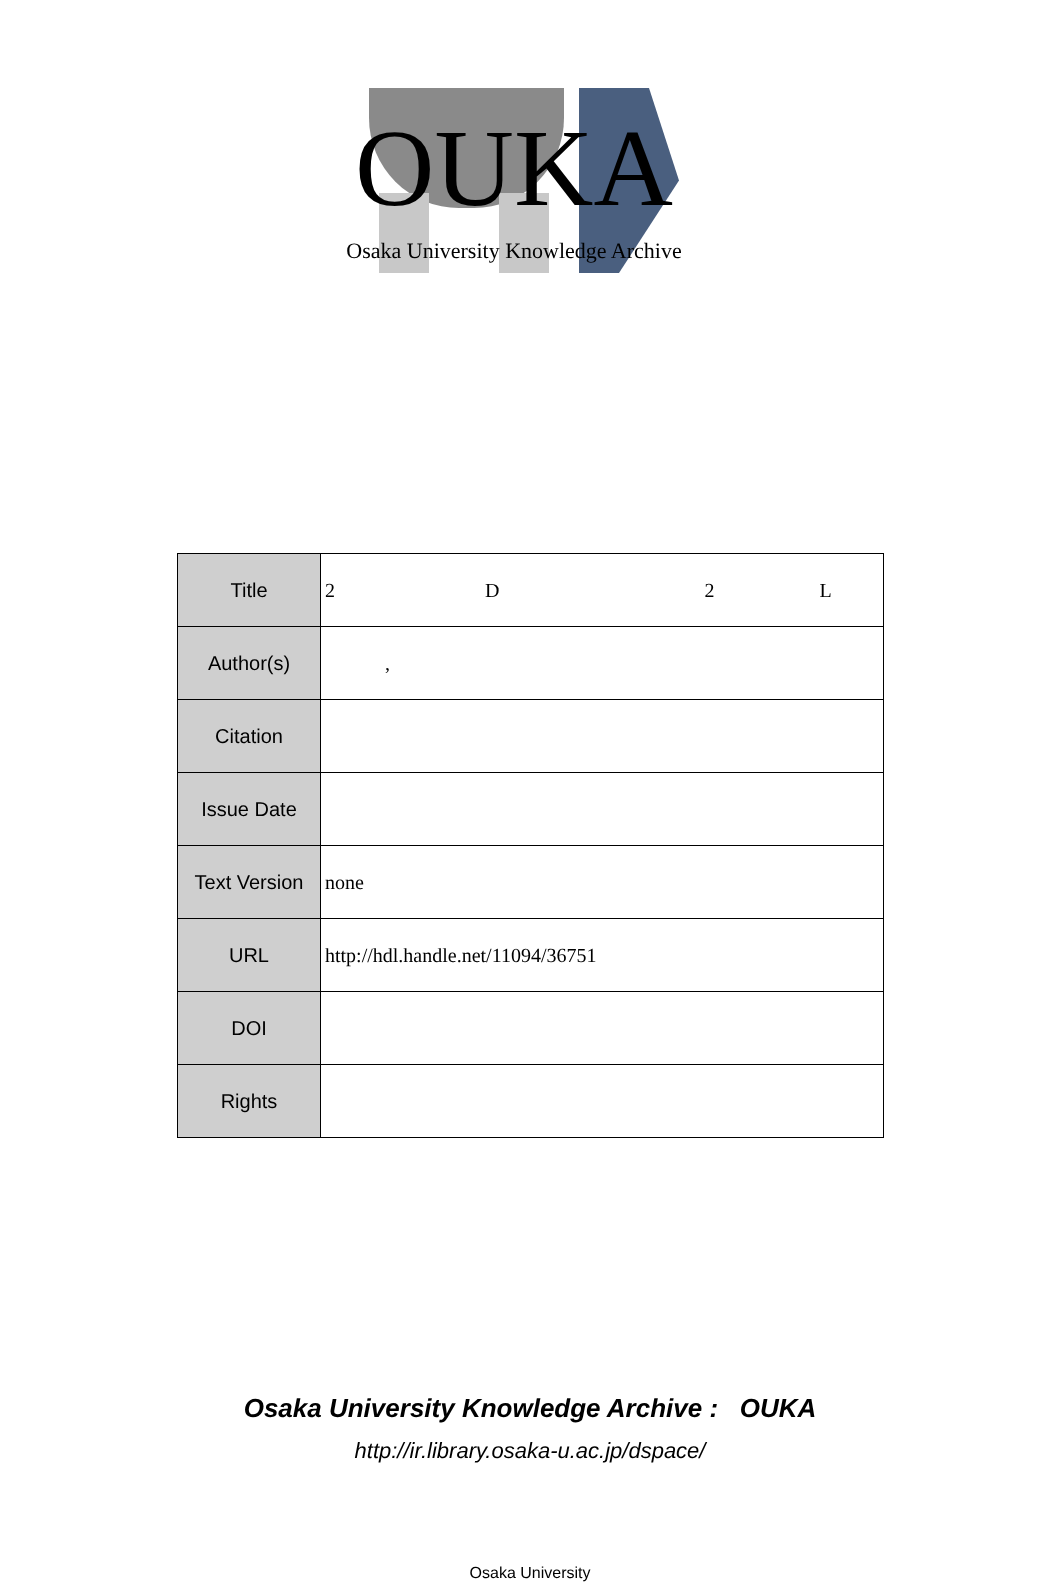OUKA
Osaka University Knowledge Archive
| Title | 2 D 2 L |
| Author(s) | , |
| Citation | |
| Issue Date | |
| Text Version | none |
| URL | http://hdl.handle.net/11094/36751 |
| DOI | |
| Rights | |
Osaka University Knowledge Archive : OUKA
http://ir.library.osaka-u.ac.jp/dspace/
Osaka University